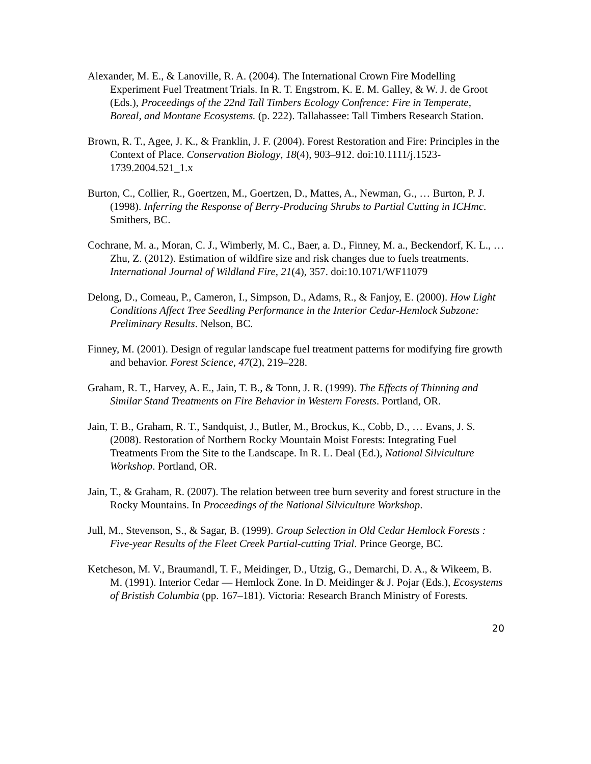Alexander, M. E., & Lanoville, R. A. (2004). The International Crown Fire Modelling Experiment Fuel Treatment Trials. In R. T. Engstrom, K. E. M. Galley, & W. J. de Groot (Eds.), Proceedings of the 22nd Tall Timbers Ecology Confrence: Fire in Temperate, Boreal, and Montane Ecosystems. (p. 222). Tallahassee: Tall Timbers Research Station.
Brown, R. T., Agee, J. K., & Franklin, J. F. (2004). Forest Restoration and Fire: Principles in the Context of Place. Conservation Biology, 18(4), 903–912. doi:10.1111/j.1523-1739.2004.521_1.x
Burton, C., Collier, R., Goertzen, M., Goertzen, D., Mattes, A., Newman, G., … Burton, P. J. (1998). Inferring the Response of Berry-Producing Shrubs to Partial Cutting in ICHmc. Smithers, BC.
Cochrane, M. a., Moran, C. J., Wimberly, M. C., Baer, a. D., Finney, M. a., Beckendorf, K. L., … Zhu, Z. (2012). Estimation of wildfire size and risk changes due to fuels treatments. International Journal of Wildland Fire, 21(4), 357. doi:10.1071/WF11079
Delong, D., Comeau, P., Cameron, I., Simpson, D., Adams, R., & Fanjoy, E. (2000). How Light Conditions Affect Tree Seedling Performance in the Interior Cedar-Hemlock Subzone: Preliminary Results. Nelson, BC.
Finney, M. (2001). Design of regular landscape fuel treatment patterns for modifying fire growth and behavior. Forest Science, 47(2), 219–228.
Graham, R. T., Harvey, A. E., Jain, T. B., & Tonn, J. R. (1999). The Effects of Thinning and Similar Stand Treatments on Fire Behavior in Western Forests. Portland, OR.
Jain, T. B., Graham, R. T., Sandquist, J., Butler, M., Brockus, K., Cobb, D., … Evans, J. S. (2008). Restoration of Northern Rocky Mountain Moist Forests: Integrating Fuel Treatments From the Site to the Landscape. In R. L. Deal (Ed.), National Silviculture Workshop. Portland, OR.
Jain, T., & Graham, R. (2007). The relation between tree burn severity and forest structure in the Rocky Mountains. In Proceedings of the National Silviculture Workshop.
Jull, M., Stevenson, S., & Sagar, B. (1999). Group Selection in Old Cedar Hemlock Forests : Five-year Results of the Fleet Creek Partial-cutting Trial. Prince George, BC.
Ketcheson, M. V., Braumandl, T. F., Meidinger, D., Utzig, G., Demarchi, D. A., & Wikeem, B. M. (1991). Interior Cedar — Hemlock Zone. In D. Meidinger & J. Pojar (Eds.), Ecosystems of Bristish Columbia (pp. 167–181). Victoria: Research Branch Ministry of Forests.
20